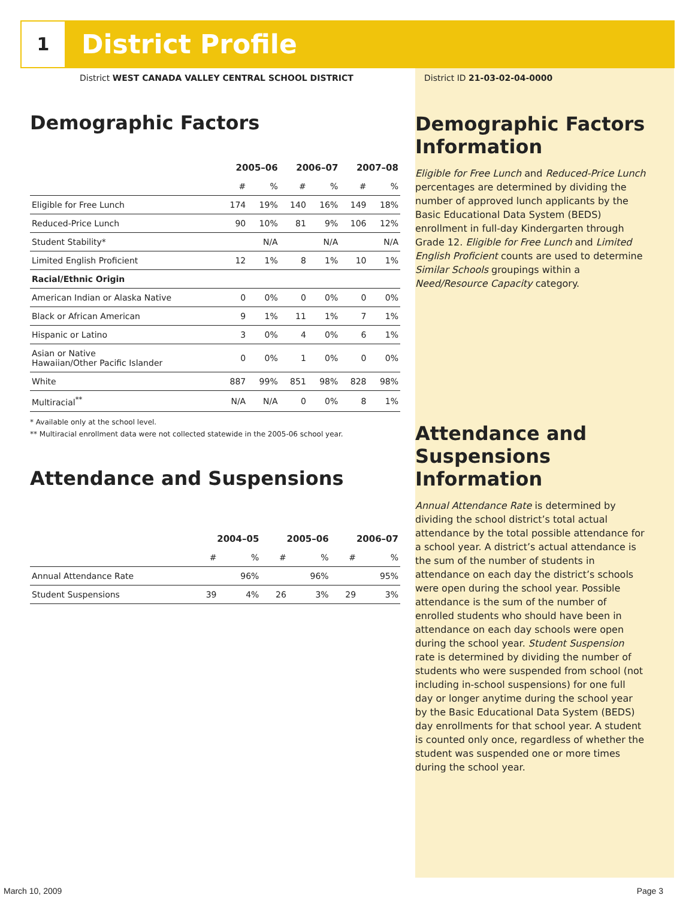1
District Profile
District WEST CANADA VALLEY CENTRAL SCHOOL DISTRICT
Demographic Factors
| | 2005–06 | | 2006–07 | | 2007–08 | |
| --- | --- | --- | --- | --- | --- | --- |
| | # | % | # | % | # | % |
| Eligible for Free Lunch | 174 | 19% | 140 | 16% | 149 | 18% |
| Reduced-Price Lunch | 90 | 10% | 81 | 9% | 106 | 12% |
| Student Stability* | | N/A | | N/A | | N/A |
| Limited English Proficient | 12 | 1% | 8 | 1% | 10 | 1% |
| Racial/Ethnic Origin | | | | | | |
| American Indian or Alaska Native | 0 | 0% | 0 | 0% | 0 | 0% |
| Black or African American | 9 | 1% | 11 | 1% | 7 | 1% |
| Hispanic or Latino | 3 | 0% | 4 | 0% | 6 | 1% |
| Asian or Native Hawaiian/Other Pacific Islander | 0 | 0% | 1 | 0% | 0 | 0% |
| White | 887 | 99% | 851 | 98% | 828 | 98% |
| Multiracial<sup>**</sup> | N/A | N/A | 0 | 0% | 8 | 1% |
* Available only at the school level.
** Multiracial enrollment data were not collected statewide in the 2005-06 school year.
Attendance and Suspensions
| | 2004–05 | | 2005–06 | | 2006–07 | |
| --- | --- | --- | --- | --- | --- | --- |
| | # | % | # | % | # | % |
| Annual Attendance Rate | | 96% | | 96% | | 95% |
| Student Suspensions | 39 | 4% | 26 | 3% | 29 | 3% |
District ID 21-03-02-04-0000
Demographic Factors Information
Eligible for Free Lunch and Reduced-Price Lunch percentages are determined by dividing the number of approved lunch applicants by the Basic Educational Data System (BEDS) enrollment in full-day Kindergarten through Grade 12. Eligible for Free Lunch and Limited English Proficient counts are used to determine Similar Schools groupings within a Need/Resource Capacity category.
Attendance and Suspensions Information
Annual Attendance Rate is determined by dividing the school district’s total actual attendance by the total possible attendance for a school year. A district’s actual attendance is the sum of the number of students in attendance on each day the district’s schools were open during the school year. Possible attendance is the sum of the number of enrolled students who should have been in attendance on each day schools were open during the school year. Student Suspension rate is determined by dividing the number of students who were suspended from school (not including in-school suspensions) for one full day or longer anytime during the school year by the Basic Educational Data System (BEDS) day enrollments for that school year. A student is counted only once, regardless of whether the student was suspended one or more times during the school year.
March 10, 2009 Page 3